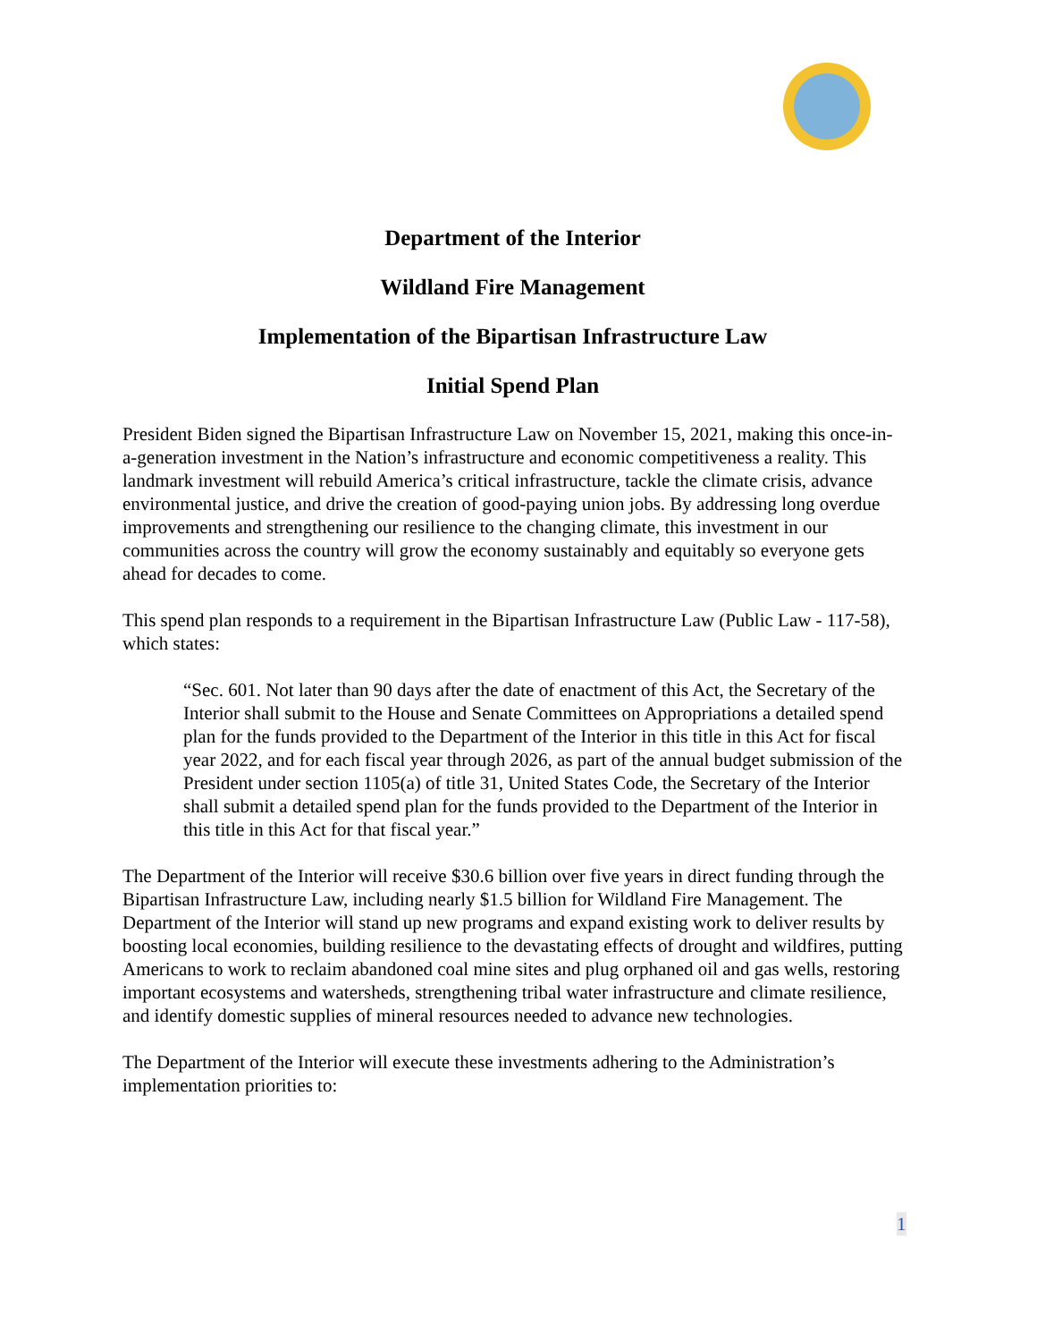Department of the Interior
Wildland Fire Management
Implementation of the Bipartisan Infrastructure Law
Initial Spend Plan
President Biden signed the Bipartisan Infrastructure Law on November 15, 2021, making this once-in-a-generation investment in the Nation’s infrastructure and economic competitiveness a reality. This landmark investment will rebuild America’s critical infrastructure, tackle the climate crisis, advance environmental justice, and drive the creation of good-paying union jobs. By addressing long overdue improvements and strengthening our resilience to the changing climate, this investment in our communities across the country will grow the economy sustainably and equitably so everyone gets ahead for decades to come.
This spend plan responds to a requirement in the Bipartisan Infrastructure Law (Public Law - 117-58), which states:
“Sec. 601. Not later than 90 days after the date of enactment of this Act, the Secretary of the Interior shall submit to the House and Senate Committees on Appropriations a detailed spend plan for the funds provided to the Department of the Interior in this title in this Act for fiscal year 2022, and for each fiscal year through 2026, as part of the annual budget submission of the President under section 1105(a) of title 31, United States Code, the Secretary of the Interior shall submit a detailed spend plan for the funds provided to the Department of the Interior in this title in this Act for that fiscal year.”
The Department of the Interior will receive $30.6 billion over five years in direct funding through the Bipartisan Infrastructure Law, including nearly $1.5 billion for Wildland Fire Management. The Department of the Interior will stand up new programs and expand existing work to deliver results by boosting local economies, building resilience to the devastating effects of drought and wildfires, putting Americans to work to reclaim abandoned coal mine sites and plug orphaned oil and gas wells, restoring important ecosystems and watersheds, strengthening tribal water infrastructure and climate resilience, and identify domestic supplies of mineral resources needed to advance new technologies.
The Department of the Interior will execute these investments adhering to the Administration’s implementation priorities to:
1